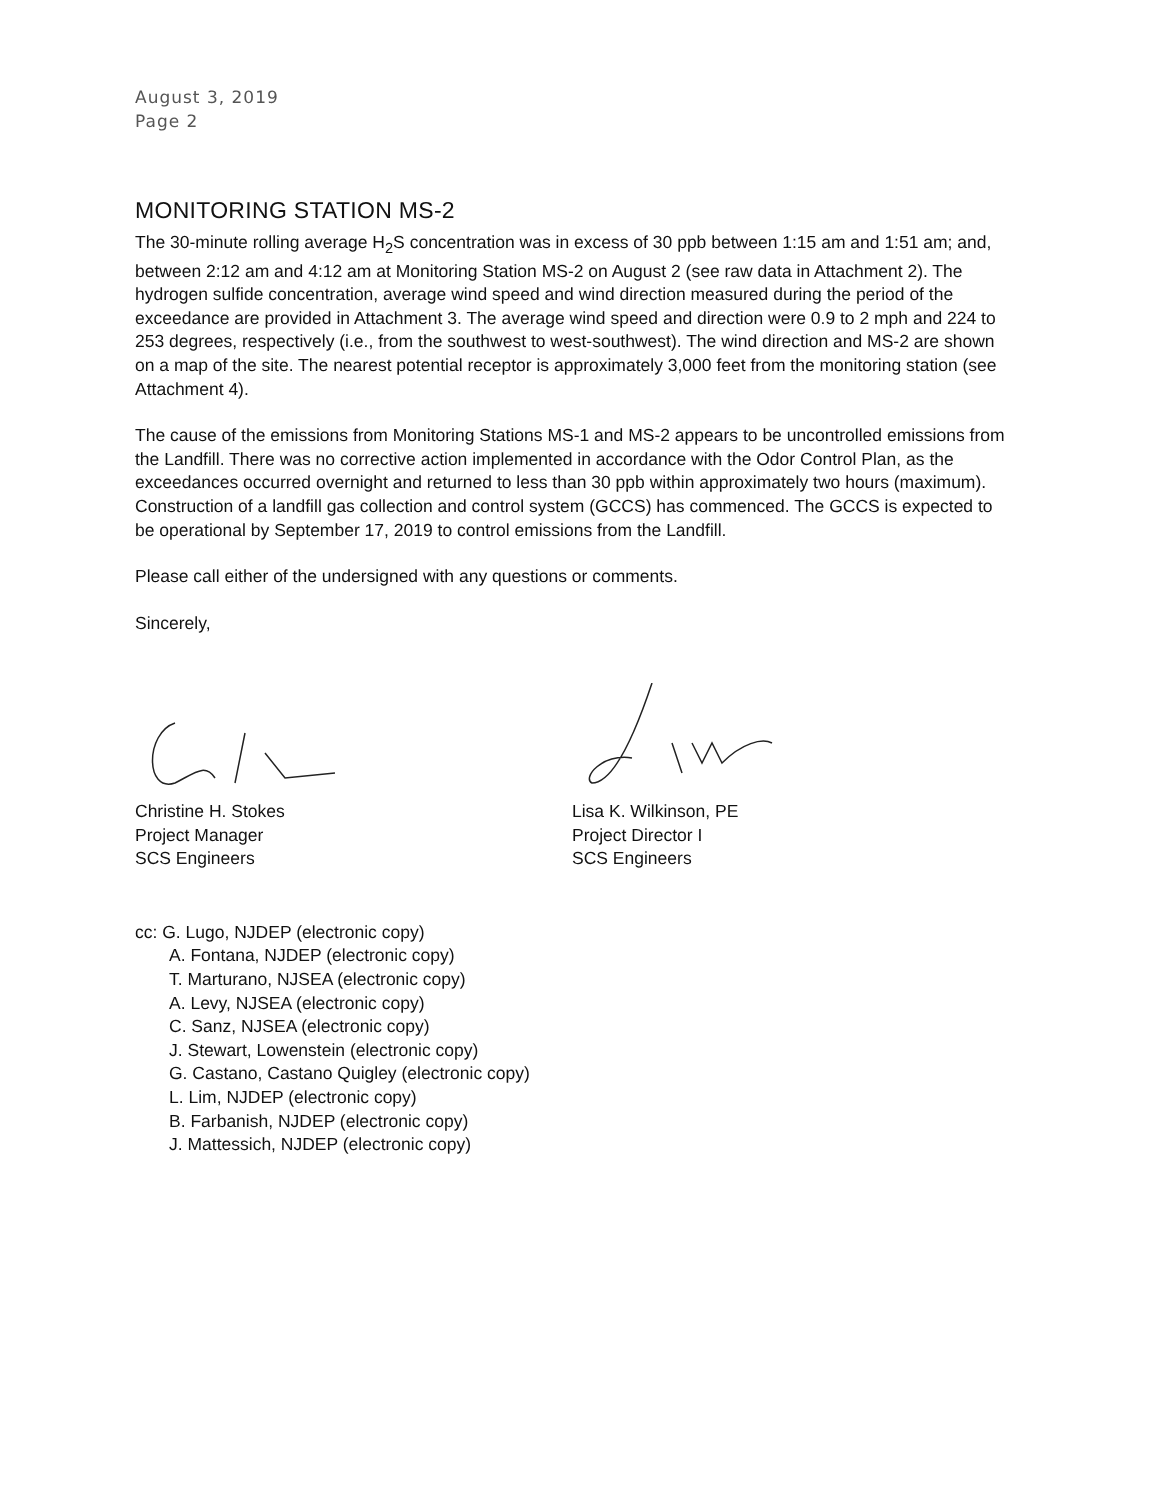August 3, 2019
Page 2
MONITORING STATION MS-2
The 30-minute rolling average H<sub>2</sub>S concentration was in excess of 30 ppb between 1:15 am and 1:51 am; and, between 2:12 am and 4:12 am at Monitoring Station MS-2 on August 2 (see raw data in Attachment 2). The hydrogen sulfide concentration, average wind speed and wind direction measured during the period of the exceedance are provided in Attachment 3. The average wind speed and direction were 0.9 to 2 mph and 224 to 253 degrees, respectively (i.e., from the southwest to west-southwest). The wind direction and MS-2 are shown on a map of the site. The nearest potential receptor is approximately 3,000 feet from the monitoring station (see Attachment 4).
The cause of the emissions from Monitoring Stations MS-1 and MS-2 appears to be uncontrolled emissions from the Landfill. There was no corrective action implemented in accordance with the Odor Control Plan, as the exceedances occurred overnight and returned to less than 30 ppb within approximately two hours (maximum). Construction of a landfill gas collection and control system (GCCS) has commenced. The GCCS is expected to be operational by September 17, 2019 to control emissions from the Landfill.
Please call either of the undersigned with any questions or comments.
Sincerely,
Christine H. Stokes
Project Manager
SCS Engineers
Lisa K. Wilkinson, PE
Project Director I
SCS Engineers
cc: G. Lugo, NJDEP (electronic copy)
A. Fontana, NJDEP (electronic copy)
T. Marturano, NJSEA (electronic copy)
A. Levy, NJSEA (electronic copy)
C. Sanz, NJSEA (electronic copy)
J. Stewart, Lowenstein (electronic copy)
G. Castano, Castano Quigley (electronic copy)
L. Lim, NJDEP (electronic copy)
B. Farbanish, NJDEP (electronic copy)
J. Mattessich, NJDEP (electronic copy)